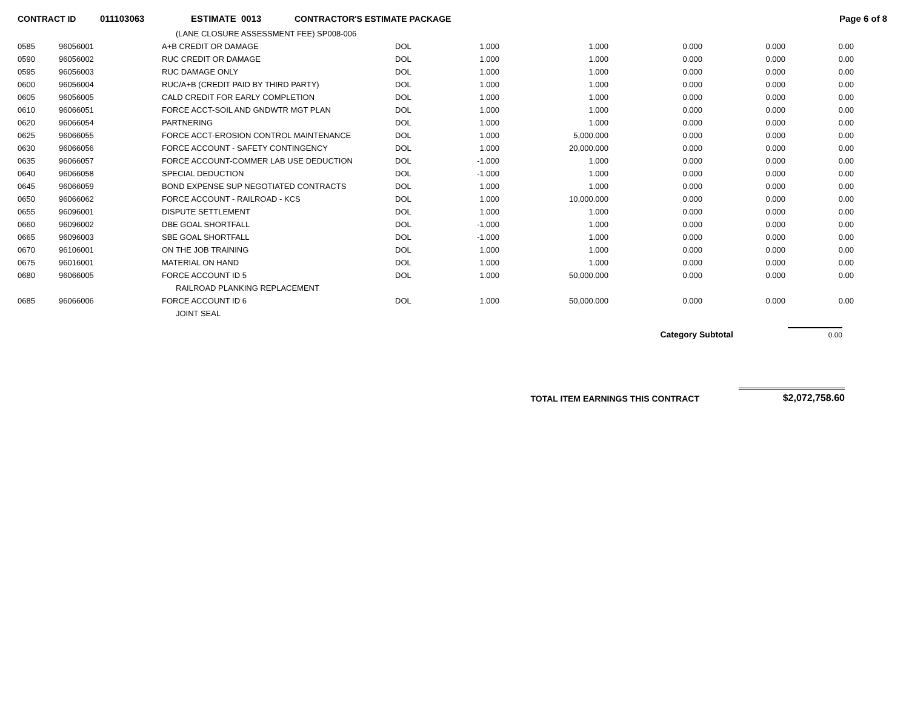CONTRACT ID 011103063 ESTIMATE 0013 CONTRACTOR'S ESTIMATE PACKAGE Page 6 of 8
| | | (LANE CLOSURE ASSESSMENT FEE) SP008-006 | | | | | | |
| 0585 | 96056001 | A+B CREDIT OR DAMAGE | DOL | 1.000 | 1.000 | 0.000 | 0.000 | 0.00 |
| 0590 | 96056002 | RUC CREDIT OR DAMAGE | DOL | 1.000 | 1.000 | 0.000 | 0.000 | 0.00 |
| 0595 | 96056003 | RUC DAMAGE ONLY | DOL | 1.000 | 1.000 | 0.000 | 0.000 | 0.00 |
| 0600 | 96056004 | RUC/A+B (CREDIT PAID BY THIRD PARTY) | DOL | 1.000 | 1.000 | 0.000 | 0.000 | 0.00 |
| 0605 | 96056005 | CALD CREDIT FOR EARLY COMPLETION | DOL | 1.000 | 1.000 | 0.000 | 0.000 | 0.00 |
| 0610 | 96066051 | FORCE ACCT-SOIL AND GNDWTR MGT PLAN | DOL | 1.000 | 1.000 | 0.000 | 0.000 | 0.00 |
| 0620 | 96066054 | PARTNERING | DOL | 1.000 | 1.000 | 0.000 | 0.000 | 0.00 |
| 0625 | 96066055 | FORCE ACCT-EROSION CONTROL MAINTENANCE | DOL | 1.000 | 5,000.000 | 0.000 | 0.000 | 0.00 |
| 0630 | 96066056 | FORCE ACCOUNT - SAFETY CONTINGENCY | DOL | 1.000 | 20,000.000 | 0.000 | 0.000 | 0.00 |
| 0635 | 96066057 | FORCE ACCOUNT-COMMER LAB USE DEDUCTION | DOL | -1.000 | 1.000 | 0.000 | 0.000 | 0.00 |
| 0640 | 96066058 | SPECIAL DEDUCTION | DOL | -1.000 | 1.000 | 0.000 | 0.000 | 0.00 |
| 0645 | 96066059 | BOND EXPENSE SUP NEGOTIATED CONTRACTS | DOL | 1.000 | 1.000 | 0.000 | 0.000 | 0.00 |
| 0650 | 96066062 | FORCE ACCOUNT - RAILROAD - KCS | DOL | 1.000 | 10,000.000 | 0.000 | 0.000 | 0.00 |
| 0655 | 96096001 | DISPUTE SETTLEMENT | DOL | 1.000 | 1.000 | 0.000 | 0.000 | 0.00 |
| 0660 | 96096002 | DBE GOAL SHORTFALL | DOL | -1.000 | 1.000 | 0.000 | 0.000 | 0.00 |
| 0665 | 96096003 | SBE GOAL SHORTFALL | DOL | -1.000 | 1.000 | 0.000 | 0.000 | 0.00 |
| 0670 | 96106001 | ON THE JOB TRAINING | DOL | 1.000 | 1.000 | 0.000 | 0.000 | 0.00 |
| 0675 | 96016001 | MATERIAL ON HAND | DOL | 1.000 | 1.000 | 0.000 | 0.000 | 0.00 |
| 0680 | 96066005 | FORCE ACCOUNT ID 5 | DOL | 1.000 | 50,000.000 | 0.000 | 0.000 | 0.00 |
| | | RAILROAD PLANKING REPLACEMENT | | | | | | |
| 0685 | 96066006 | FORCE ACCOUNT ID 6 | DOL | 1.000 | 50,000.000 | 0.000 | 0.000 | 0.00 |
| | | JOINT SEAL | | | | | | |
Category Subtotal 0.00
TOTAL ITEM EARNINGS THIS CONTRACT $2,072,758.60